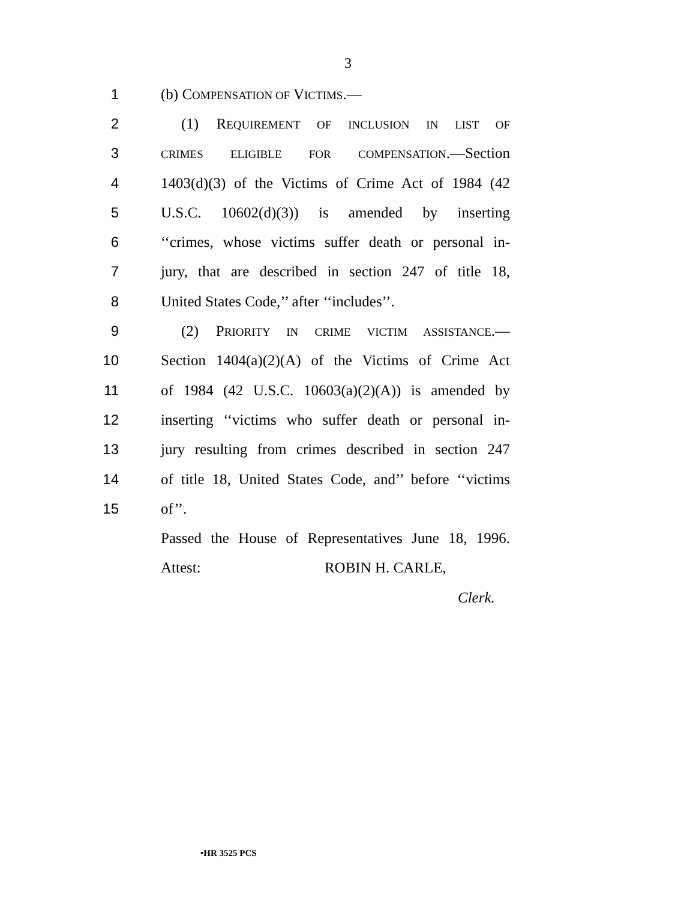3
1 (b) COMPENSATION OF VICTIMS.—
2
(1) REQUIREMENT OF INCLUSION IN LIST OF
3
CRIMES ELIGIBLE FOR COMPENSATION.—Section
4
1403(d)(3) of the Victims of Crime Act of 1984 (42
5
U.S.C. 10602(d)(3)) is amended by inserting
6
‘‘crimes, whose victims suffer death or personal in-
7
jury, that are described in section 247 of title 18,
8
United States Code,’’ after ‘‘includes’’.
9
(2) PRIORITY IN CRIME VICTIM ASSISTANCE.—
10
Section 1404(a)(2)(A) of the Victims of Crime Act
11
of 1984 (42 U.S.C. 10603(a)(2)(A)) is amended by
12
inserting ‘‘victims who suffer death or personal in-
13
jury resulting from crimes described in section 247
14
of title 18, United States Code, and’’ before ‘‘victims
15 of’’.
Passed the House of Representatives June 18, 1996.
Attest: ROBIN H. CARLE,
Clerk.
•HR 3525 PCS